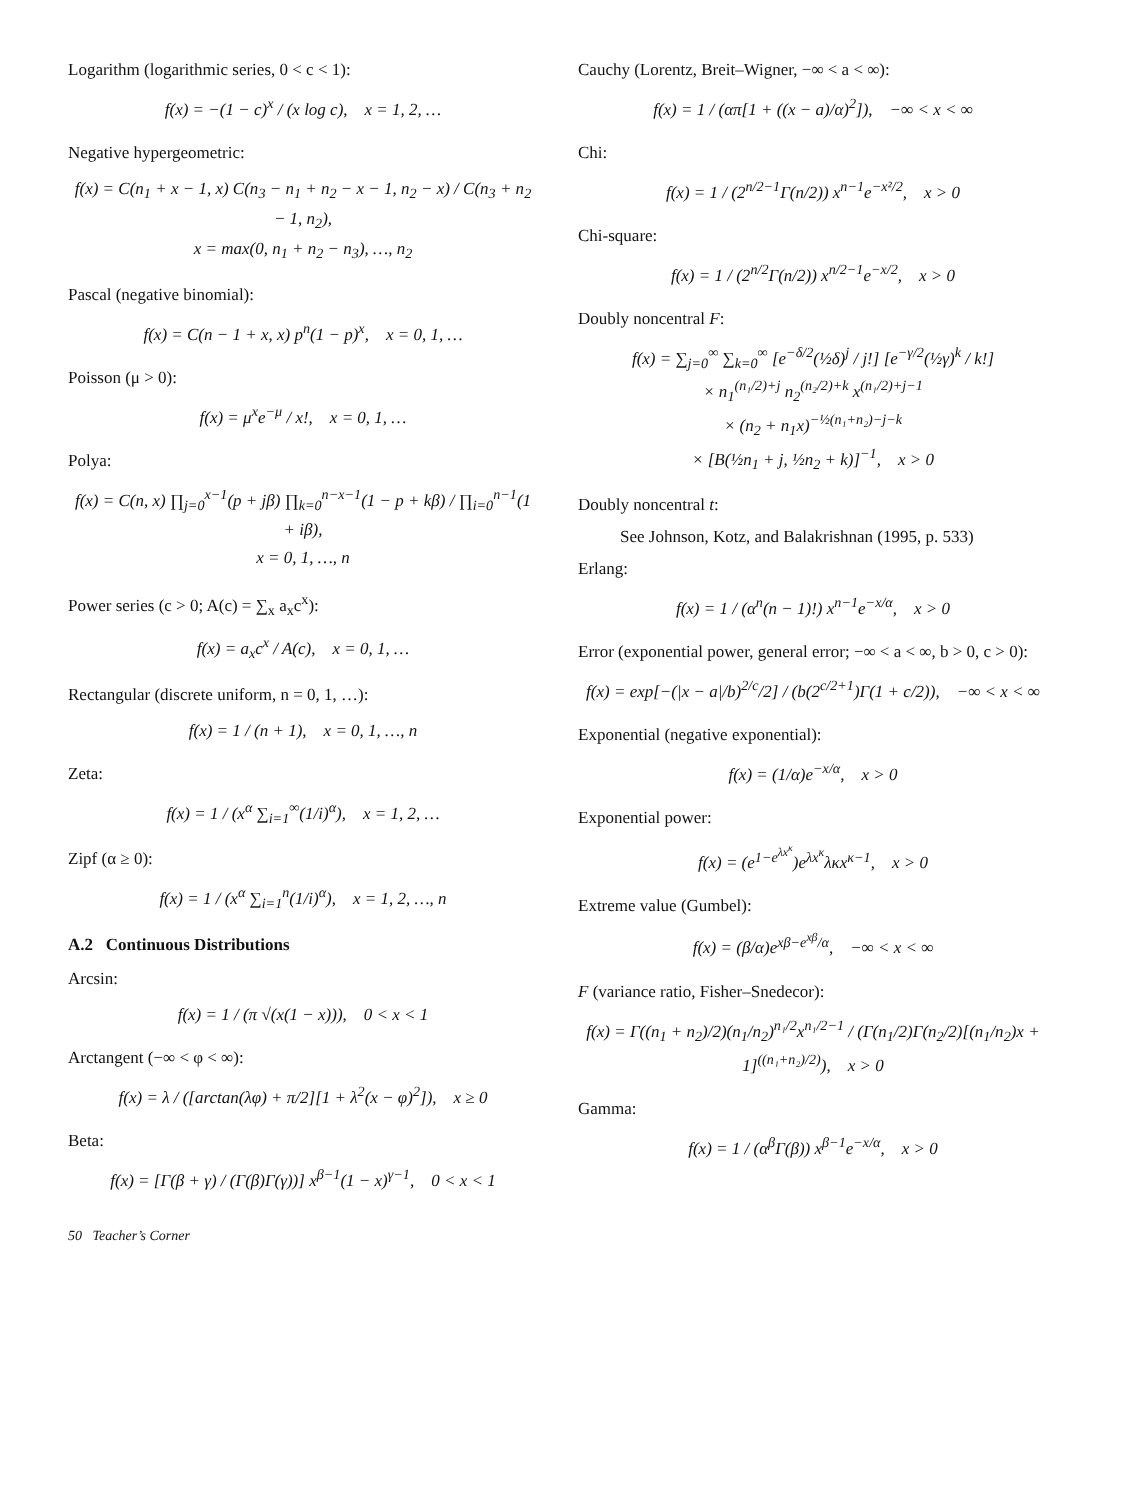Logarithm (logarithmic series, 0 < c < 1):
f(x) = −(1 − c)<sup>x</sup> / (x log c), x = 1, 2, …
Negative hypergeometric:
f(x) = C(n<sub>1</sub> + x − 1, x) C(n<sub>3</sub> − n<sub>1</sub> + n<sub>2</sub> − x − 1, n<sub>2</sub> − x) / C(n<sub>3</sub> + n<sub>2</sub> − 1, n<sub>2</sub>),
x = max(0, n<sub>1</sub> + n<sub>2</sub> − n<sub>3</sub>), …, n<sub>2</sub>
Pascal (negative binomial):
f(x) = C(n − 1 + x, x) p<sup>n</sup>(1 − p)<sup>x</sup>, x = 0, 1, …
Poisson (μ > 0):
f(x) = μ<sup>x</sup>e<sup>−μ</sup> / x!, x = 0, 1, …
Polya:
f(x) = C(n, x) ∏<sub>j=0</sub><sup>x−1</sup>(p + jβ) ∏<sub>k=0</sub><sup>n−x−1</sup>(1 − p + kβ) / ∏<sub>i=0</sub><sup>n−1</sup>(1 + iβ),
x = 0, 1, …, n
Power series (c > 0; A(c) = ∑<sub>x</sub> a<sub>x</sub>c<sup>x</sup>):
f(x) = a<sub>x</sub>c<sup>x</sup> / A(c), x = 0, 1, …
Rectangular (discrete uniform, n = 0, 1, …):
f(x) = 1 / (n + 1), x = 0, 1, …, n
Zeta:
f(x) = 1 / (x<sup>α</sup> ∑<sub>i=1</sub><sup>∞</sup>(1/i)<sup>α</sup>), x = 1, 2, …
Zipf (α ≥ 0):
f(x) = 1 / (x<sup>α</sup> ∑<sub>i=1</sub><sup>n</sup>(1/i)<sup>α</sup>), x = 1, 2, …, n
A.2 Continuous Distributions
Arcsin:
f(x) = 1 / (π √(x(1 − x))), 0 < x < 1
Arctangent (−∞ < φ < ∞):
f(x) = λ / ([arctan(λφ) + π/2][1 + λ<sup>2</sup>(x − φ)<sup>2</sup>]), x ≥ 0
Beta:
f(x) = [Γ(β + γ) / (Γ(β)Γ(γ))] x<sup>β−1</sup>(1 − x)<sup>γ−1</sup>, 0 < x < 1
Cauchy (Lorentz, Breit–Wigner, −∞ < a < ∞):
f(x) = 1 / (απ[1 + ((x − a)/α)<sup>2</sup>]), −∞ < x < ∞
Chi:
f(x) = 1 / (2<sup>n/2−1</sup>Γ(n/2)) x<sup>n−1</sup>e<sup>−x²/2</sup>, x > 0
Chi-square:
f(x) = 1 / (2<sup>n/2</sup>Γ(n/2)) x<sup>n/2−1</sup>e<sup>−x/2</sup>, x > 0
Doubly noncentral F:
f(x) = ∑<sub>j=0</sub><sup>∞</sup> ∑<sub>k=0</sub><sup>∞</sup> [e<sup>−δ/2</sup>(½δ)<sup>j</sup> / j!] [e<sup>−γ/2</sup>(½γ)<sup>k</sup> / k!]
× n<sub>1</sub><sup>(n₁/2)+j</sup> n<sub>2</sub><sup>(n₂/2)+k</sup> x<sup>(n₁/2)+j−1</sup>
× (n<sub>2</sub> + n<sub>1</sub>x)<sup>−½(n₁+n₂)−j−k</sup>
× [B(½n<sub>1</sub> + j, ½n<sub>2</sub> + k)]<sup>−1</sup>, x > 0
Doubly noncentral t:
See Johnson, Kotz, and Balakrishnan (1995, p. 533)
Erlang:
f(x) = 1 / (α<sup>n</sup>(n − 1)!) x<sup>n−1</sup>e<sup>−x/α</sup>, x > 0
Error (exponential power, general error; −∞ < a < ∞, b > 0, c > 0):
f(x) = exp[−(|x − a|/b)<sup>2/c</sup>/2] / (b(2<sup>c/2+1</sup>)Γ(1 + c/2)), −∞ < x < ∞
Exponential (negative exponential):
f(x) = (1/α)e<sup>−x/α</sup>, x > 0
Exponential power:
f(x) = (e<sup>1−e<sup>λx<sup>κ</sup></sup></sup>)e<sup>λx<sup>κ</sup></sup>λκx<sup>κ−1</sup>, x > 0
Extreme value (Gumbel):
f(x) = (β/α)e<sup>xβ−e<sup>xβ</sup>/α</sup>, −∞ < x < ∞
F (variance ratio, Fisher–Snedecor):
f(x) = Γ((n<sub>1</sub> + n<sub>2</sub>)/2)(n<sub>1</sub>/n<sub>2</sub>)<sup>n₁/2</sup>x<sup>n₁/2−1</sup> / (Γ(n<sub>1</sub>/2)Γ(n<sub>2</sub>/2)[(n<sub>1</sub>/n<sub>2</sub>)x + 1]<sup>((n₁+n₂)/2)</sup>), x > 0
Gamma:
f(x) = 1 / (α<sup>β</sup>Γ(β)) x<sup>β−1</sup>e<sup>−x/α</sup>, x > 0
50 Teacher’s Corner